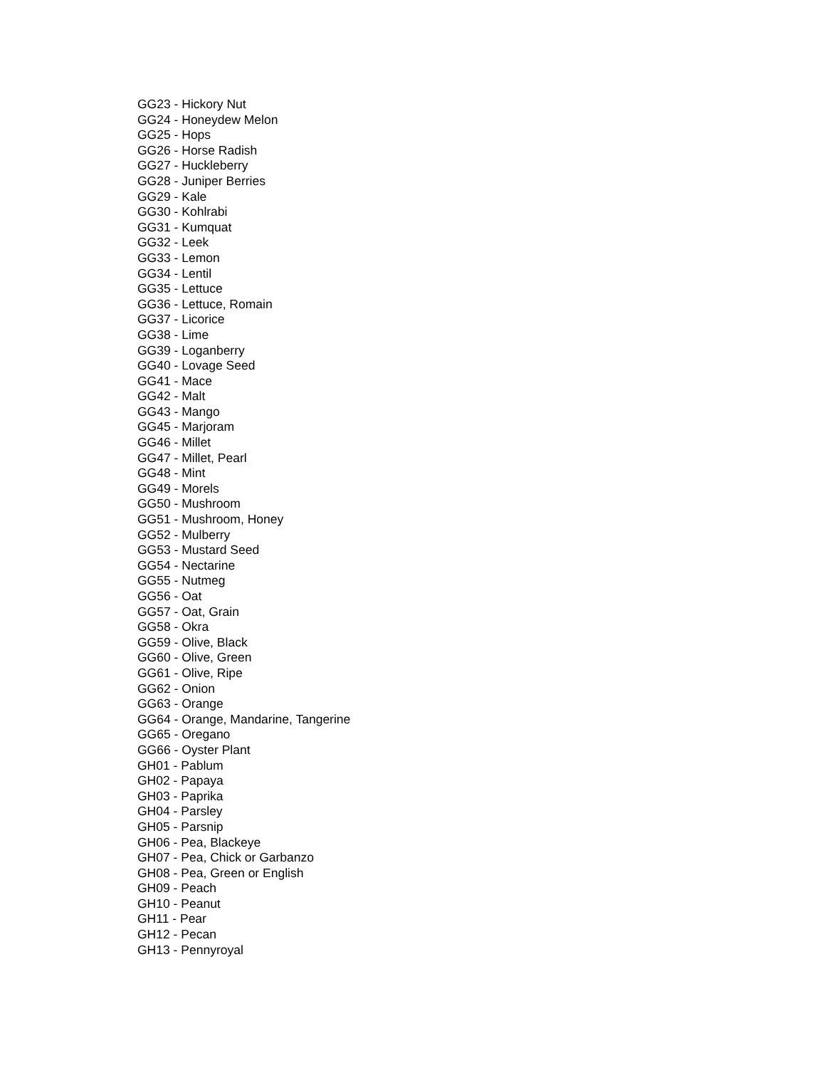GG23 - Hickory Nut
GG24 - Honeydew Melon
GG25 - Hops
GG26 - Horse Radish
GG27 - Huckleberry
GG28 - Juniper Berries
GG29 - Kale
GG30 - Kohlrabi
GG31 - Kumquat
GG32 - Leek
GG33 - Lemon
GG34 - Lentil
GG35 - Lettuce
GG36 - Lettuce, Romain
GG37 - Licorice
GG38 - Lime
GG39 - Loganberry
GG40 - Lovage Seed
GG41 - Mace
GG42 - Malt
GG43 - Mango
GG45 - Marjoram
GG46 - Millet
GG47 - Millet, Pearl
GG48 - Mint
GG49 - Morels
GG50 - Mushroom
GG51 - Mushroom, Honey
GG52 - Mulberry
GG53 - Mustard Seed
GG54 - Nectarine
GG55 - Nutmeg
GG56 - Oat
GG57 - Oat, Grain
GG58 - Okra
GG59 - Olive, Black
GG60 - Olive, Green
GG61 - Olive, Ripe
GG62 - Onion
GG63 - Orange
GG64 - Orange, Mandarine, Tangerine
GG65 - Oregano
GG66 - Oyster Plant
GH01 - Pablum
GH02 - Papaya
GH03 - Paprika
GH04 - Parsley
GH05 - Parsnip
GH06 - Pea, Blackeye
GH07 - Pea, Chick or Garbanzo
GH08 - Pea, Green or English
GH09 - Peach
GH10 - Peanut
GH11 - Pear
GH12 - Pecan
GH13 - Pennyroyal